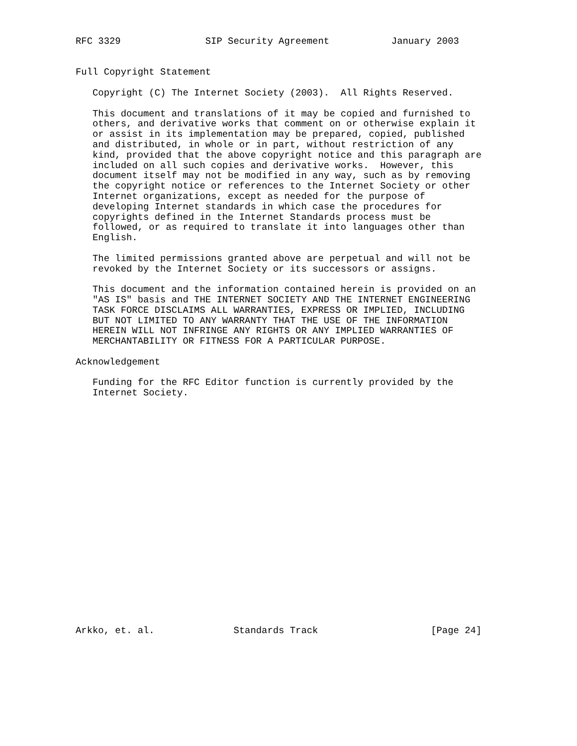RFC 3329               SIP Security Agreement           January 2003


Full Copyright Statement

   Copyright (C) The Internet Society (2003).  All Rights Reserved.

   This document and translations of it may be copied and furnished to
   others, and derivative works that comment on or otherwise explain it
   or assist in its implementation may be prepared, copied, published
   and distributed, in whole or in part, without restriction of any
   kind, provided that the above copyright notice and this paragraph are
   included on all such copies and derivative works.  However, this
   document itself may not be modified in any way, such as by removing
   the copyright notice or references to the Internet Society or other
   Internet organizations, except as needed for the purpose of
   developing Internet standards in which case the procedures for
   copyrights defined in the Internet Standards process must be
   followed, or as required to translate it into languages other than
   English.

   The limited permissions granted above are perpetual and will not be
   revoked by the Internet Society or its successors or assigns.

   This document and the information contained herein is provided on an
   "AS IS" basis and THE INTERNET SOCIETY AND THE INTERNET ENGINEERING
   TASK FORCE DISCLAIMS ALL WARRANTIES, EXPRESS OR IMPLIED, INCLUDING
   BUT NOT LIMITED TO ANY WARRANTY THAT THE USE OF THE INFORMATION
   HEREIN WILL NOT INFRINGE ANY RIGHTS OR ANY IMPLIED WARRANTIES OF
   MERCHANTABILITY OR FITNESS FOR A PARTICULAR PURPOSE.

Acknowledgement

   Funding for the RFC Editor function is currently provided by the
   Internet Society.






















Arkko, et. al.              Standards Track                    [Page 24]